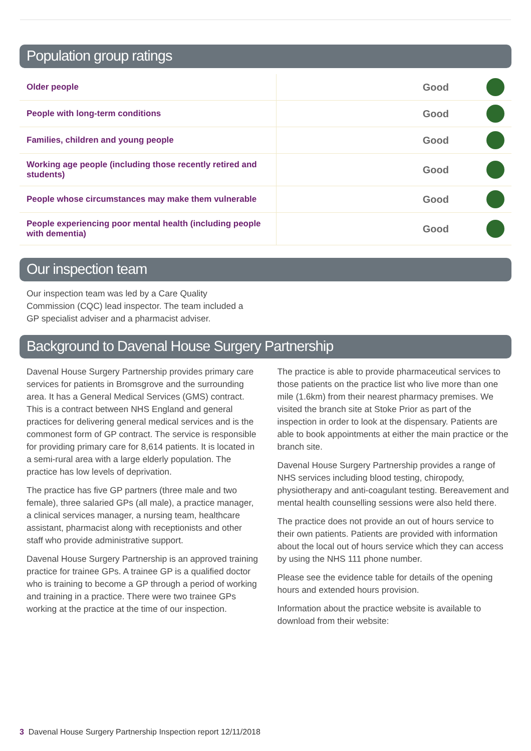Population group ratings
| Older people | Good | |
| People with long-term conditions | Good | |
| Families, children and young people | Good | |
| Working age people (including those recently retired and students) | Good | |
| People whose circumstances may make them vulnerable | Good | |
| People experiencing poor mental health (including people with dementia) | Good | |
Our inspection team
Our inspection team was led by a Care Quality Commission (CQC) lead inspector. The team included a GP specialist adviser and a pharmacist adviser.
Background to Davenal House Surgery Partnership
Davenal House Surgery Partnership provides primary care services for patients in Bromsgrove and the surrounding area. It has a General Medical Services (GMS) contract. This is a contract between NHS England and general practices for delivering general medical services and is the commonest form of GP contract. The service is responsible for providing primary care for 8,614 patients. It is located in a semi-rural area with a large elderly population. The practice has low levels of deprivation.
The practice has five GP partners (three male and two female), three salaried GPs (all male), a practice manager, a clinical services manager, a nursing team, healthcare assistant, pharmacist along with receptionists and other staff who provide administrative support.
Davenal House Surgery Partnership is an approved training practice for trainee GPs. A trainee GP is a qualified doctor who is training to become a GP through a period of working and training in a practice. There were two trainee GPs working at the practice at the time of our inspection.
The practice is able to provide pharmaceutical services to those patients on the practice list who live more than one mile (1.6km) from their nearest pharmacy premises. We visited the branch site at Stoke Prior as part of the inspection in order to look at the dispensary. Patients are able to book appointments at either the main practice or the branch site.
Davenal House Surgery Partnership provides a range of NHS services including blood testing, chiropody, physiotherapy and anti-coagulant testing. Bereavement and mental health counselling sessions were also held there.
The practice does not provide an out of hours service to their own patients. Patients are provided with information about the local out of hours service which they can access by using the NHS 111 phone number.
Please see the evidence table for details of the opening hours and extended hours provision.
Information about the practice website is available to download from their website:
3 Davenal House Surgery Partnership Inspection report 12/11/2018